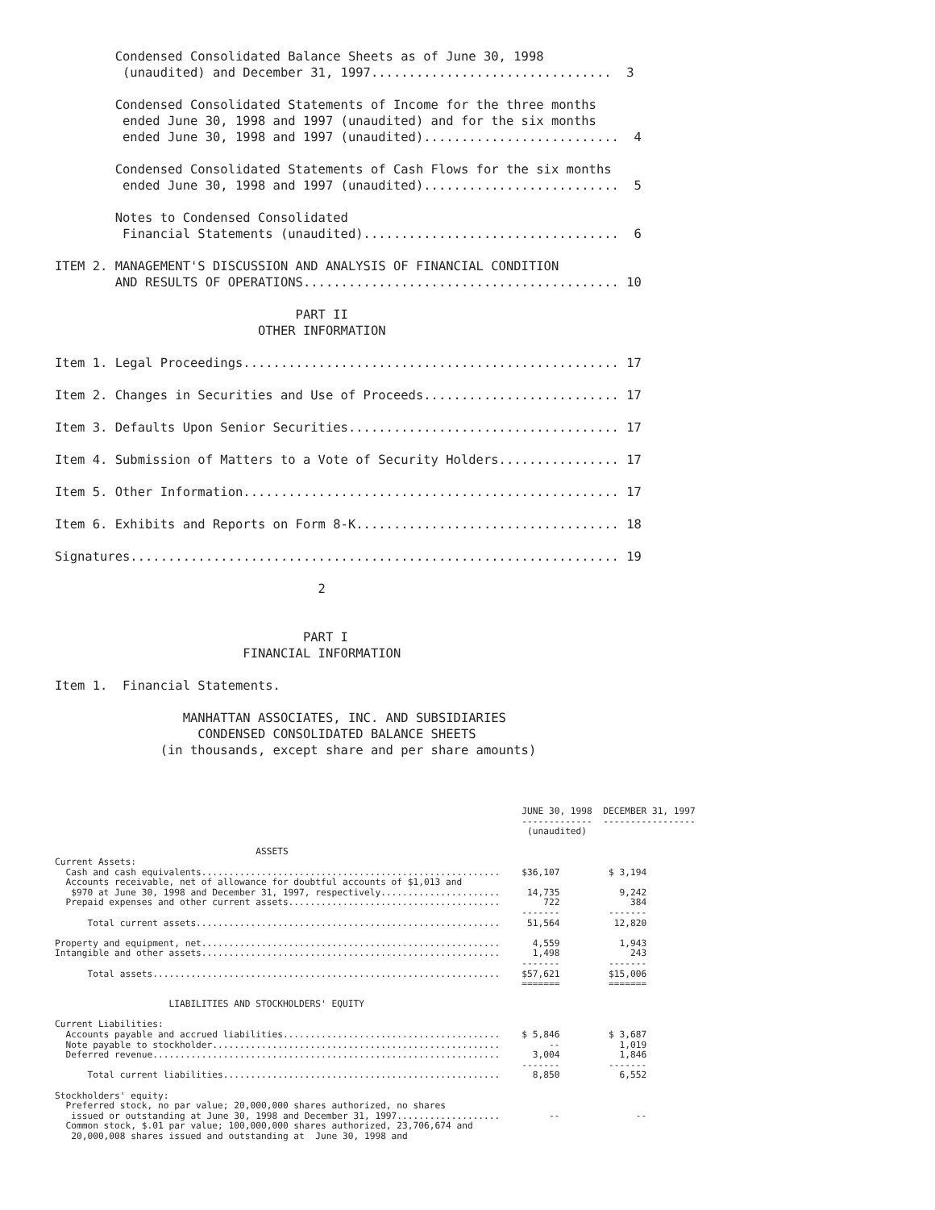Condensed Consolidated Balance Sheets as of June 30, 1998
         (unaudited) and December 31, 1997................................  3

        Condensed Consolidated Statements of Income for the three months
         ended June 30, 1998 and 1997 (unaudited) and for the six months
         ended June 30, 1998 and 1997 (unaudited)..........................  4

        Condensed Consolidated Statements of Cash Flows for the six months
         ended June 30, 1998 and 1997 (unaudited)..........................  5

        Notes to Condensed Consolidated
         Financial Statements (unaudited)..................................  6

ITEM 2. MANAGEMENT'S DISCUSSION AND ANALYSIS OF FINANCIAL CONDITION
        AND RESULTS OF OPERATIONS.......................................... 10

                                PART II
                           OTHER INFORMATION

Item 1. Legal Proceedings.................................................. 17

Item 2. Changes in Securities and Use of Proceeds.......................... 17

Item 3. Defaults Upon Senior Securities.................................... 17

Item 4. Submission of Matters to a Vote of Security Holders................ 17

Item 5. Other Information.................................................. 17

Item 6. Exhibits and Reports on Form 8-K................................... 18

Signatures................................................................. 19

                                   2


                                 PART I
                         FINANCIAL INFORMATION

Item 1.  Financial Statements.

                 MANHATTAN ASSOCIATES, INC. AND SUBSIDIARIES
                   CONDENSED CONSOLIDATED BALANCE SHEETS
              (in thousands, except share and per share amounts)
                                                                                      JUNE 30, 1998  DECEMBER 31, 1997
                                                                                      -------------  -----------------
                                                                                       (unaudited)

                                     ASSETS
Current Assets:
  Cash and cash equivalents.......................................................    $36,107         $ 3,194
  Accounts receivable, net of allowance for doubtful accounts of $1,013 and
   $970 at June 30, 1998 and December 31, 1997, respectively......................     14,735           9,242
  Prepaid expenses and other current assets.......................................        722             384
                                                                                      -------         -------
      Total current assets........................................................     51,564          12,820

Property and equipment, net.......................................................      4,559           1,943
Intangible and other assets.......................................................      1,498             243
                                                                                      -------         -------
      Total assets................................................................    $57,621         $15,006
                                                                                      =======         =======

                     LIABILITIES AND STOCKHOLDERS' EQUITY

Current Liabilities:
  Accounts payable and accrued liabilities........................................    $ 5,846         $ 3,687
  Note payable to stockholder.....................................................         --           1,019
  Deferred revenue................................................................      3,004           1,846
                                                                                      -------         -------
      Total current liabilities...................................................      8,850           6,552

Stockholders' equity:
  Preferred stock, no par value; 20,000,000 shares authorized, no shares
   issued or outstanding at June 30, 1998 and December 31, 1997...................         --              --
  Common stock, $.01 par value; 100,000,000 shares authorized, 23,706,674 and
   20,000,008 shares issued and outstanding at  June 30, 1998 and